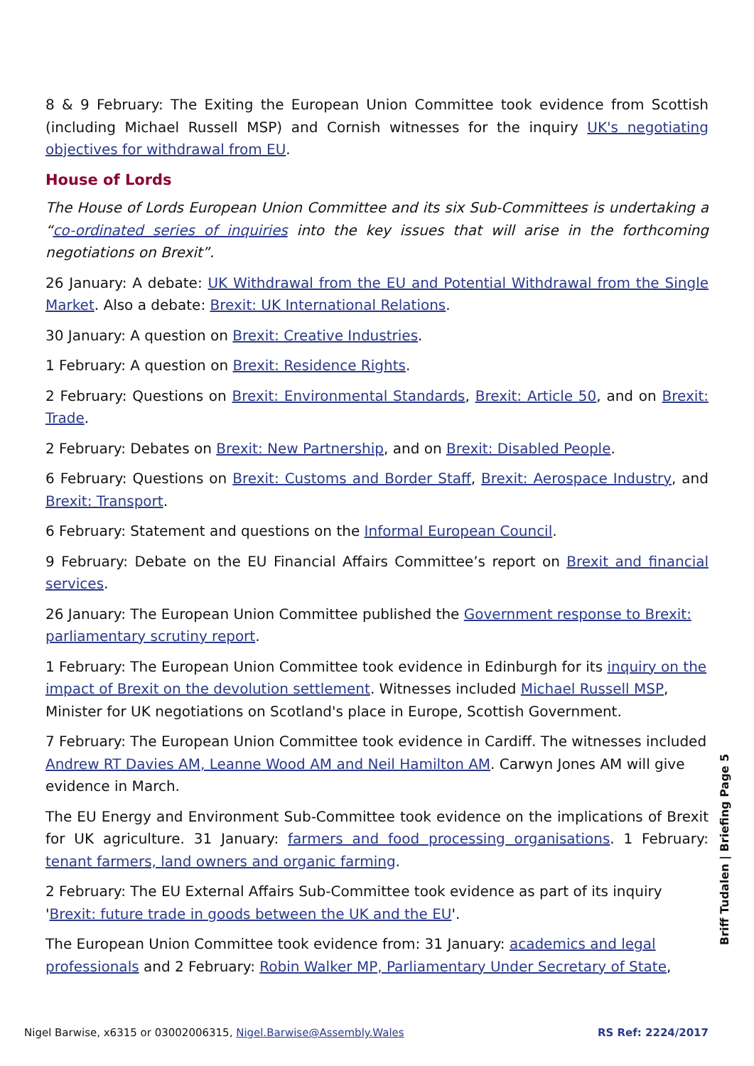8 & 9 February: The Exiting the European Union Committee took evidence from Scottish (including Michael Russell MSP) and Cornish witnesses for the inquiry UK's negotiating objectives for withdrawal from EU.
House of Lords
The House of Lords European Union Committee and its six Sub-Committees is undertaking a “co-ordinated series of inquiries into the key issues that will arise in the forthcoming negotiations on Brexit”.
26 January: A debate: UK Withdrawal from the EU and Potential Withdrawal from the Single Market. Also a debate: Brexit: UK International Relations.
30 January: A question on Brexit: Creative Industries.
1 February: A question on Brexit: Residence Rights.
2 February: Questions on Brexit: Environmental Standards, Brexit: Article 50, and on Brexit: Trade.
2 February: Debates on Brexit: New Partnership, and on Brexit: Disabled People.
6 February: Questions on Brexit: Customs and Border Staff, Brexit: Aerospace Industry, and Brexit: Transport.
6 February: Statement and questions on the Informal European Council.
9 February: Debate on the EU Financial Affairs Committee’s report on Brexit and financial services.
26 January: The European Union Committee published the Government response to Brexit: parliamentary scrutiny report.
1 February: The European Union Committee took evidence in Edinburgh for its inquiry on the impact of Brexit on the devolution settlement. Witnesses included Michael Russell MSP, Minister for UK negotiations on Scotland's place in Europe, Scottish Government.
7 February: The European Union Committee took evidence in Cardiff. The witnesses included Andrew RT Davies AM, Leanne Wood AM and Neil Hamilton AM. Carwyn Jones AM will give evidence in March.
The EU Energy and Environment Sub-Committee took evidence on the implications of Brexit for UK agriculture. 31 January: farmers and food processing organisations. 1 February: tenant farmers, land owners and organic farming.
2 February: The EU External Affairs Sub-Committee took evidence as part of its inquiry 'Brexit: future trade in goods between the UK and the EU'.
The European Union Committee took evidence from: 31 January: academics and legal professionals and 2 February: Robin Walker MP, Parliamentary Under Secretary of State,
Briff Tudalen | Briefing Page 5
Nigel Barwise, x6315 or 03002006315, Nigel.Barwise@Assembly.Wales RS Ref: 2224/2017